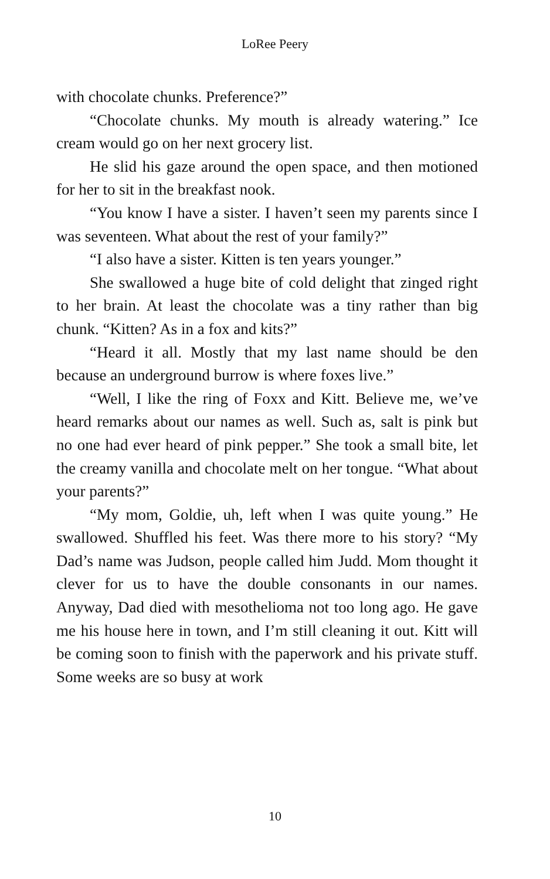LoRee Peery
with chocolate chunks. Preference?”
“Chocolate chunks. My mouth is already watering.” Ice cream would go on her next grocery list.
He slid his gaze around the open space, and then motioned for her to sit in the breakfast nook.
“You know I have a sister. I haven’t seen my parents since I was seventeen. What about the rest of your family?”
“I also have a sister. Kitten is ten years younger.”
She swallowed a huge bite of cold delight that zinged right to her brain. At least the chocolate was a tiny rather than big chunk. “Kitten? As in a fox and kits?”
“Heard it all. Mostly that my last name should be den because an underground burrow is where foxes live.”
“Well, I like the ring of Foxx and Kitt. Believe me, we’ve heard remarks about our names as well. Such as, salt is pink but no one had ever heard of pink pepper.” She took a small bite, let the creamy vanilla and chocolate melt on her tongue. “What about your parents?”
“My mom, Goldie, uh, left when I was quite young.” He swallowed. Shuffled his feet. Was there more to his story? “My Dad’s name was Judson, people called him Judd. Mom thought it clever for us to have the double consonants in our names. Anyway, Dad died with mesothelioma not too long ago. He gave me his house here in town, and I’m still cleaning it out. Kitt will be coming soon to finish with the paperwork and his private stuff. Some weeks are so busy at work
10